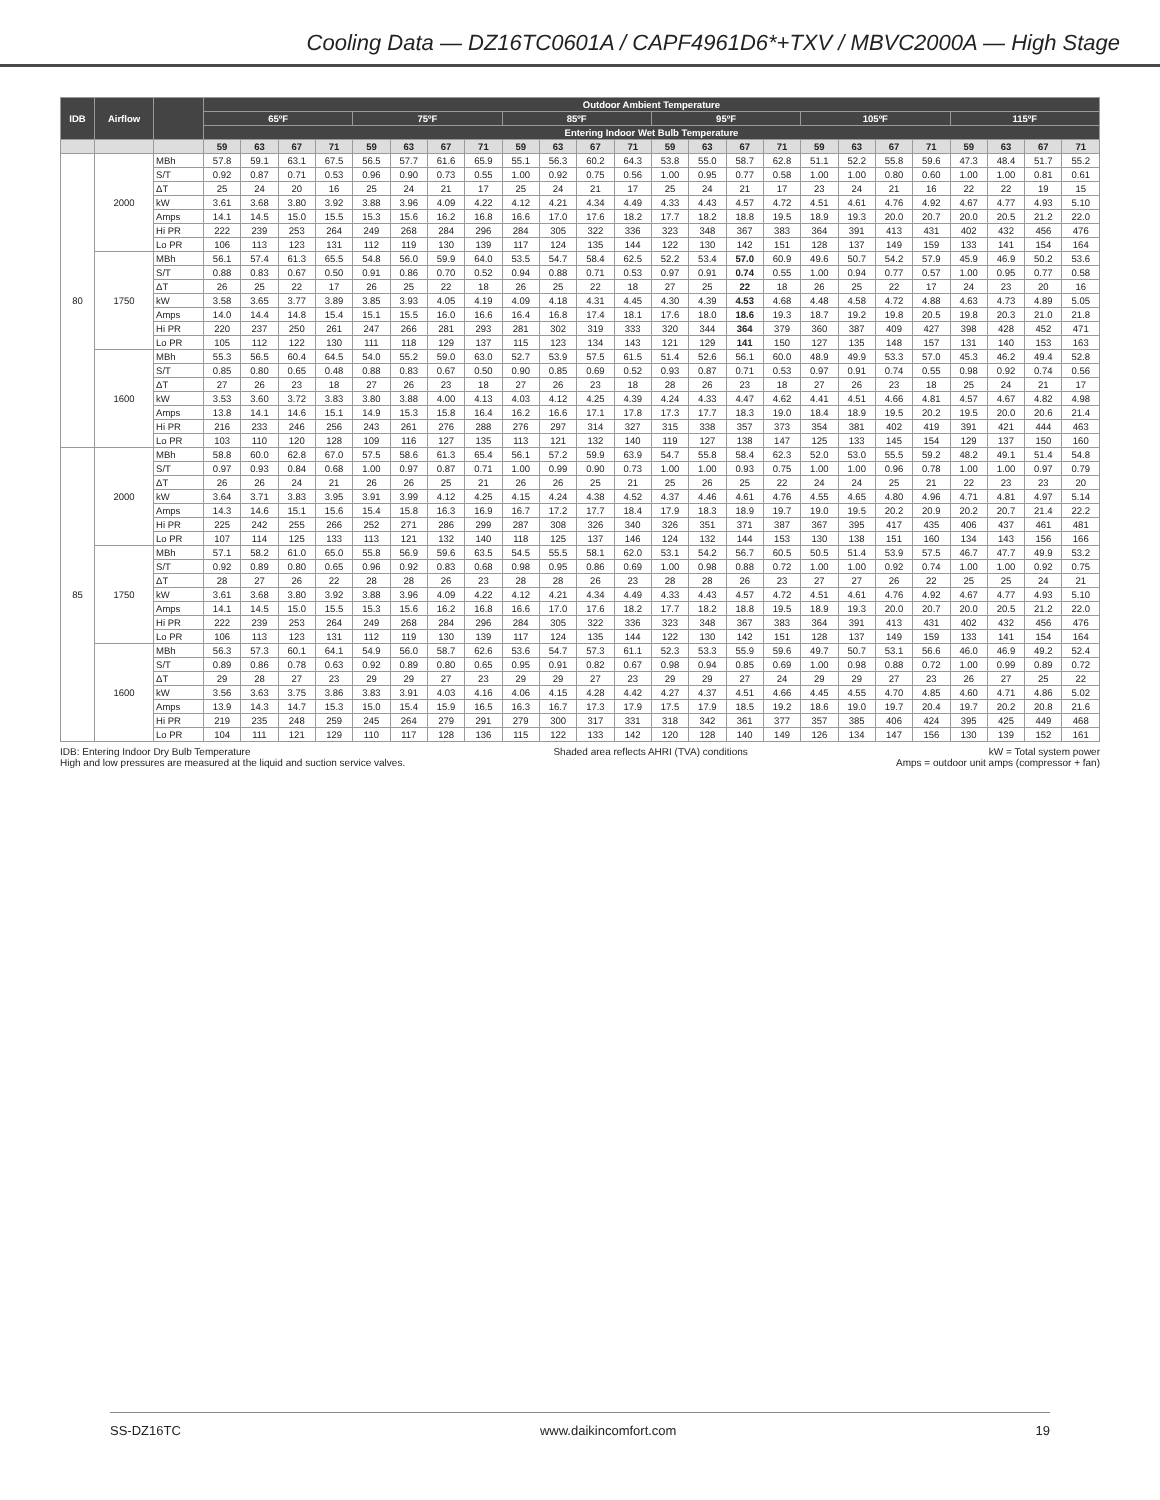Cooling Data — DZ16TC0601A / CAPF4961D6*+TXV / MBVC2000A — High Stage
| IDB | Airflow | | Outdoor Ambient Temperature | | | | | | | | | | | | | | | | | | | | | | | |
| --- | --- | --- | --- | --- | --- | --- | --- | --- | --- | --- | --- | --- | --- | --- | --- | --- | --- | --- | --- | --- | --- | --- | --- | --- | --- | --- |
| | | | 65ºF | | | | 75ºF | | | | 85ºF | | | | 95ºF | | | | 105ºF | | | | 115ºF | | | |
| | | | Entering Indoor Wet Bulb Temperature | | | | | | | | | | | | | | | | | | | | | | | |
| | | | 59 | 63 | 67 | 71 | 59 | 63 | 67 | 71 | 59 | 63 | 67 | 71 | 59 | 63 | 67 | 71 | 59 | 63 | 67 | 71 | 59 | 63 | 67 | 71 |
| 80 | 2000 | MBh | 57.8 | 59.1 | 63.1 | 67.5 | 56.5 | 57.7 | 61.6 | 65.9 | 55.1 | 56.3 | 60.2 | 64.3 | 53.8 | 55.0 | 58.7 | 62.8 | 51.1 | 52.2 | 55.8 | 59.6 | 47.3 | 48.4 | 51.7 | 55.2 |
| | | S/T | 0.92 | 0.87 | 0.71 | 0.53 | 0.96 | 0.90 | 0.73 | 0.55 | 1.00 | 0.92 | 0.75 | 0.56 | 1.00 | 0.95 | 0.77 | 0.58 | 1.00 | 1.00 | 0.80 | 0.60 | 1.00 | 1.00 | 0.81 | 0.61 |
| | | ΔT | 25 | 24 | 20 | 16 | 25 | 24 | 21 | 17 | 25 | 24 | 21 | 17 | 25 | 24 | 21 | 17 | 23 | 24 | 21 | 16 | 22 | 22 | 19 | 15 |
| | | kW | 3.61 | 3.68 | 3.80 | 3.92 | 3.88 | 3.96 | 4.09 | 4.22 | 4.12 | 4.21 | 4.34 | 4.49 | 4.33 | 4.43 | 4.57 | 4.72 | 4.51 | 4.61 | 4.76 | 4.92 | 4.67 | 4.77 | 4.93 | 5.10 |
| | | Amps | 14.1 | 14.5 | 15.0 | 15.5 | 15.3 | 15.6 | 16.2 | 16.8 | 16.6 | 17.0 | 17.6 | 18.2 | 17.7 | 18.2 | 18.8 | 19.5 | 18.9 | 19.3 | 20.0 | 20.7 | 20.0 | 20.5 | 21.2 | 22.0 |
| | | Hi PR | 222 | 239 | 253 | 264 | 249 | 268 | 284 | 296 | 284 | 305 | 322 | 336 | 323 | 348 | 367 | 383 | 364 | 391 | 413 | 431 | 402 | 432 | 456 | 476 |
| | | Lo PR | 106 | 113 | 123 | 131 | 112 | 119 | 130 | 139 | 117 | 124 | 135 | 144 | 122 | 130 | 142 | 151 | 128 | 137 | 149 | 159 | 133 | 141 | 154 | 164 |
| | 1750 | MBh | 56.1 | 57.4 | 61.3 | 65.5 | 54.8 | 56.0 | 59.9 | 64.0 | 53.5 | 54.7 | 58.4 | 62.5 | 52.2 | 53.4 | 57.0 | 60.9 | 49.6 | 50.7 | 54.2 | 57.9 | 45.9 | 46.9 | 50.2 | 53.6 |
| | | S/T | 0.88 | 0.83 | 0.67 | 0.50 | 0.91 | 0.86 | 0.70 | 0.52 | 0.94 | 0.88 | 0.71 | 0.53 | 0.97 | 0.91 | 0.74 | 0.55 | 1.00 | 0.94 | 0.77 | 0.57 | 1.00 | 0.95 | 0.77 | 0.58 |
| | | ΔT | 26 | 25 | 22 | 17 | 26 | 25 | 22 | 18 | 26 | 25 | 22 | 18 | 27 | 25 | 22 | 18 | 26 | 25 | 22 | 17 | 24 | 23 | 20 | 16 |
| | | kW | 3.58 | 3.65 | 3.77 | 3.89 | 3.85 | 3.93 | 4.05 | 4.19 | 4.09 | 4.18 | 4.31 | 4.45 | 4.30 | 4.39 | 4.53 | 4.68 | 4.48 | 4.58 | 4.72 | 4.88 | 4.63 | 4.73 | 4.89 | 5.05 |
| | | Amps | 14.0 | 14.4 | 14.8 | 15.4 | 15.1 | 15.5 | 16.0 | 16.6 | 16.4 | 16.8 | 17.4 | 18.1 | 17.6 | 18.0 | 18.6 | 19.3 | 18.7 | 19.2 | 19.8 | 20.5 | 19.8 | 20.3 | 21.0 | 21.8 |
| | | Hi PR | 220 | 237 | 250 | 261 | 247 | 266 | 281 | 293 | 281 | 302 | 319 | 333 | 320 | 344 | 364 | 379 | 360 | 387 | 409 | 427 | 398 | 428 | 452 | 471 |
| | | Lo PR | 105 | 112 | 122 | 130 | 111 | 118 | 129 | 137 | 115 | 123 | 134 | 143 | 121 | 129 | 141 | 150 | 127 | 135 | 148 | 157 | 131 | 140 | 153 | 163 |
| | 1600 | MBh | 55.3 | 56.5 | 60.4 | 64.5 | 54.0 | 55.2 | 59.0 | 63.0 | 52.7 | 53.9 | 57.5 | 61.5 | 51.4 | 52.6 | 56.1 | 60.0 | 48.9 | 49.9 | 53.3 | 57.0 | 45.3 | 46.2 | 49.4 | 52.8 |
| | | S/T | 0.85 | 0.80 | 0.65 | 0.48 | 0.88 | 0.83 | 0.67 | 0.50 | 0.90 | 0.85 | 0.69 | 0.52 | 0.93 | 0.87 | 0.71 | 0.53 | 0.97 | 0.91 | 0.74 | 0.55 | 0.98 | 0.92 | 0.74 | 0.56 |
| | | ΔT | 27 | 26 | 23 | 18 | 27 | 26 | 23 | 18 | 27 | 26 | 23 | 18 | 28 | 26 | 23 | 18 | 27 | 26 | 23 | 18 | 25 | 24 | 21 | 17 |
| | | kW | 3.53 | 3.60 | 3.72 | 3.83 | 3.80 | 3.88 | 4.00 | 4.13 | 4.03 | 4.12 | 4.25 | 4.39 | 4.24 | 4.33 | 4.47 | 4.62 | 4.41 | 4.51 | 4.66 | 4.81 | 4.57 | 4.67 | 4.82 | 4.98 |
| | | Amps | 13.8 | 14.1 | 14.6 | 15.1 | 14.9 | 15.3 | 15.8 | 16.4 | 16.2 | 16.6 | 17.1 | 17.8 | 17.3 | 17.7 | 18.3 | 19.0 | 18.4 | 18.9 | 19.5 | 20.2 | 19.5 | 20.0 | 20.6 | 21.4 |
| | | Hi PR | 216 | 233 | 246 | 256 | 243 | 261 | 276 | 288 | 276 | 297 | 314 | 327 | 315 | 338 | 357 | 373 | 354 | 381 | 402 | 419 | 391 | 421 | 444 | 463 |
| | | Lo PR | 103 | 110 | 120 | 128 | 109 | 116 | 127 | 135 | 113 | 121 | 132 | 140 | 119 | 127 | 138 | 147 | 125 | 133 | 145 | 154 | 129 | 137 | 150 | 160 |
| 85 | 2000 | MBh | 58.8 | 60.0 | 62.8 | 67.0 | 57.5 | 58.6 | 61.3 | 65.4 | 56.1 | 57.2 | 59.9 | 63.9 | 54.7 | 55.8 | 58.4 | 62.3 | 52.0 | 53.0 | 55.5 | 59.2 | 48.2 | 49.1 | 51.4 | 54.8 |
| | | S/T | 0.97 | 0.93 | 0.84 | 0.68 | 1.00 | 0.97 | 0.87 | 0.71 | 1.00 | 0.99 | 0.90 | 0.73 | 1.00 | 1.00 | 0.93 | 0.75 | 1.00 | 1.00 | 0.96 | 0.78 | 1.00 | 1.00 | 0.97 | 0.79 |
| | | ΔT | 26 | 26 | 24 | 21 | 26 | 26 | 25 | 21 | 26 | 26 | 25 | 21 | 25 | 26 | 25 | 22 | 24 | 24 | 25 | 21 | 22 | 23 | 23 | 20 |
| | | kW | 3.64 | 3.71 | 3.83 | 3.95 | 3.91 | 3.99 | 4.12 | 4.25 | 4.15 | 4.24 | 4.38 | 4.52 | 4.37 | 4.46 | 4.61 | 4.76 | 4.55 | 4.65 | 4.80 | 4.96 | 4.71 | 4.81 | 4.97 | 5.14 |
| | | Amps | 14.3 | 14.6 | 15.1 | 15.6 | 15.4 | 15.8 | 16.3 | 16.9 | 16.7 | 17.2 | 17.7 | 18.4 | 17.9 | 18.3 | 18.9 | 19.7 | 19.0 | 19.5 | 20.2 | 20.9 | 20.2 | 20.7 | 21.4 | 22.2 |
| | | Hi PR | 225 | 242 | 255 | 266 | 252 | 271 | 286 | 299 | 287 | 308 | 326 | 340 | 326 | 351 | 371 | 387 | 367 | 395 | 417 | 435 | 406 | 437 | 461 | 481 |
| | | Lo PR | 107 | 114 | 125 | 133 | 113 | 121 | 132 | 140 | 118 | 125 | 137 | 146 | 124 | 132 | 144 | 153 | 130 | 138 | 151 | 160 | 134 | 143 | 156 | 166 |
| | 1750 | MBh | 57.1 | 58.2 | 61.0 | 65.0 | 55.8 | 56.9 | 59.6 | 63.5 | 54.5 | 55.5 | 58.1 | 62.0 | 53.1 | 54.2 | 56.7 | 60.5 | 50.5 | 51.4 | 53.9 | 57.5 | 46.7 | 47.7 | 49.9 | 53.2 |
| | | S/T | 0.92 | 0.89 | 0.80 | 0.65 | 0.96 | 0.92 | 0.83 | 0.68 | 0.98 | 0.95 | 0.86 | 0.69 | 1.00 | 0.98 | 0.88 | 0.72 | 1.00 | 1.00 | 0.92 | 0.74 | 1.00 | 1.00 | 0.92 | 0.75 |
| | | ΔT | 28 | 27 | 26 | 22 | 28 | 28 | 26 | 23 | 28 | 28 | 26 | 23 | 28 | 28 | 26 | 23 | 27 | 27 | 26 | 22 | 25 | 25 | 24 | 21 |
| | | kW | 3.61 | 3.68 | 3.80 | 3.92 | 3.88 | 3.96 | 4.09 | 4.22 | 4.12 | 4.21 | 4.34 | 4.49 | 4.33 | 4.43 | 4.57 | 4.72 | 4.51 | 4.61 | 4.76 | 4.92 | 4.67 | 4.77 | 4.93 | 5.10 |
| | | Amps | 14.1 | 14.5 | 15.0 | 15.5 | 15.3 | 15.6 | 16.2 | 16.8 | 16.6 | 17.0 | 17.6 | 18.2 | 17.7 | 18.2 | 18.8 | 19.5 | 18.9 | 19.3 | 20.0 | 20.7 | 20.0 | 20.5 | 21.2 | 22.0 |
| | | Hi PR | 222 | 239 | 253 | 264 | 249 | 268 | 284 | 296 | 284 | 305 | 322 | 336 | 323 | 348 | 367 | 383 | 364 | 391 | 413 | 431 | 402 | 432 | 456 | 476 |
| | | Lo PR | 106 | 113 | 123 | 131 | 112 | 119 | 130 | 139 | 117 | 124 | 135 | 144 | 122 | 130 | 142 | 151 | 128 | 137 | 149 | 159 | 133 | 141 | 154 | 164 |
| | 1600 | MBh | 56.3 | 57.3 | 60.1 | 64.1 | 54.9 | 56.0 | 58.7 | 62.6 | 53.6 | 54.7 | 57.3 | 61.1 | 52.3 | 53.3 | 55.9 | 59.6 | 49.7 | 50.7 | 53.1 | 56.6 | 46.0 | 46.9 | 49.2 | 52.4 |
| | | S/T | 0.89 | 0.86 | 0.78 | 0.63 | 0.92 | 0.89 | 0.80 | 0.65 | 0.95 | 0.91 | 0.82 | 0.67 | 0.98 | 0.94 | 0.85 | 0.69 | 1.00 | 0.98 | 0.88 | 0.72 | 1.00 | 0.99 | 0.89 | 0.72 |
| | | ΔT | 29 | 28 | 27 | 23 | 29 | 29 | 27 | 23 | 29 | 29 | 27 | 23 | 29 | 29 | 27 | 24 | 29 | 29 | 27 | 23 | 26 | 27 | 25 | 22 |
| | | kW | 3.56 | 3.63 | 3.75 | 3.86 | 3.83 | 3.91 | 4.03 | 4.16 | 4.06 | 4.15 | 4.28 | 4.42 | 4.27 | 4.37 | 4.51 | 4.66 | 4.45 | 4.55 | 4.70 | 4.85 | 4.60 | 4.71 | 4.86 | 5.02 |
| | | Amps | 13.9 | 14.3 | 14.7 | 15.3 | 15.0 | 15.4 | 15.9 | 16.5 | 16.3 | 16.7 | 17.3 | 17.9 | 17.5 | 17.9 | 18.5 | 19.2 | 18.6 | 19.0 | 19.7 | 20.4 | 19.7 | 20.2 | 20.8 | 21.6 |
| | | Hi PR | 219 | 235 | 248 | 259 | 245 | 264 | 279 | 291 | 279 | 300 | 317 | 331 | 318 | 342 | 361 | 377 | 357 | 385 | 406 | 424 | 395 | 425 | 449 | 468 |
| | | Lo PR | 104 | 111 | 121 | 129 | 110 | 117 | 128 | 136 | 115 | 122 | 133 | 142 | 120 | 128 | 140 | 149 | 126 | 134 | 147 | 156 | 130 | 139 | 152 | 161 |
IDB: Entering Indoor Dry Bulb Temperature
High and low pressures are measured at the liquid and suction service valves.
Shaded area reflects AHRI (TVA) conditions
kW = Total system power
Amps = outdoor unit amps (compressor + fan)
SS-DZ16TC www.daikincomfort.com 19